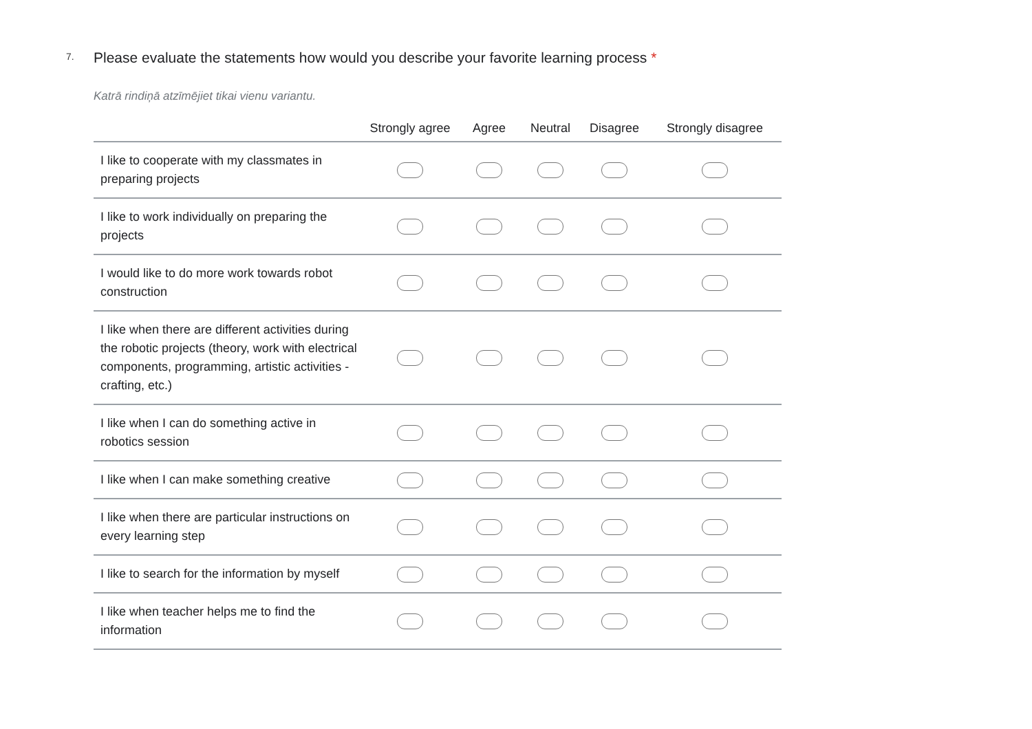7.
Please evaluate the statements how would you describe your favorite learning process *
Katrā rindiņā atzīmējiet tikai vienu variantu.
| | Strongly agree | Agree | Neutral | Disagree | Strongly disagree |
| --- | --- | --- | --- | --- | --- |
| I like to cooperate with my classmates in preparing projects | | | | | |
| I like to work individually on preparing the projects | | | | | |
| I would like to do more work towards robot construction | | | | | |
| I like when there are different activities during the robotic projects (theory, work with electrical components, programming, artistic activities - crafting, etc.) | | | | | |
| I like when I can do something active in robotics session | | | | | |
| I like when I can make something creative | | | | | |
| I like when there are particular instructions on every learning step | | | | | |
| I like to search for the information by myself | | | | | |
| I like when teacher helps me to find the information | | | | | |